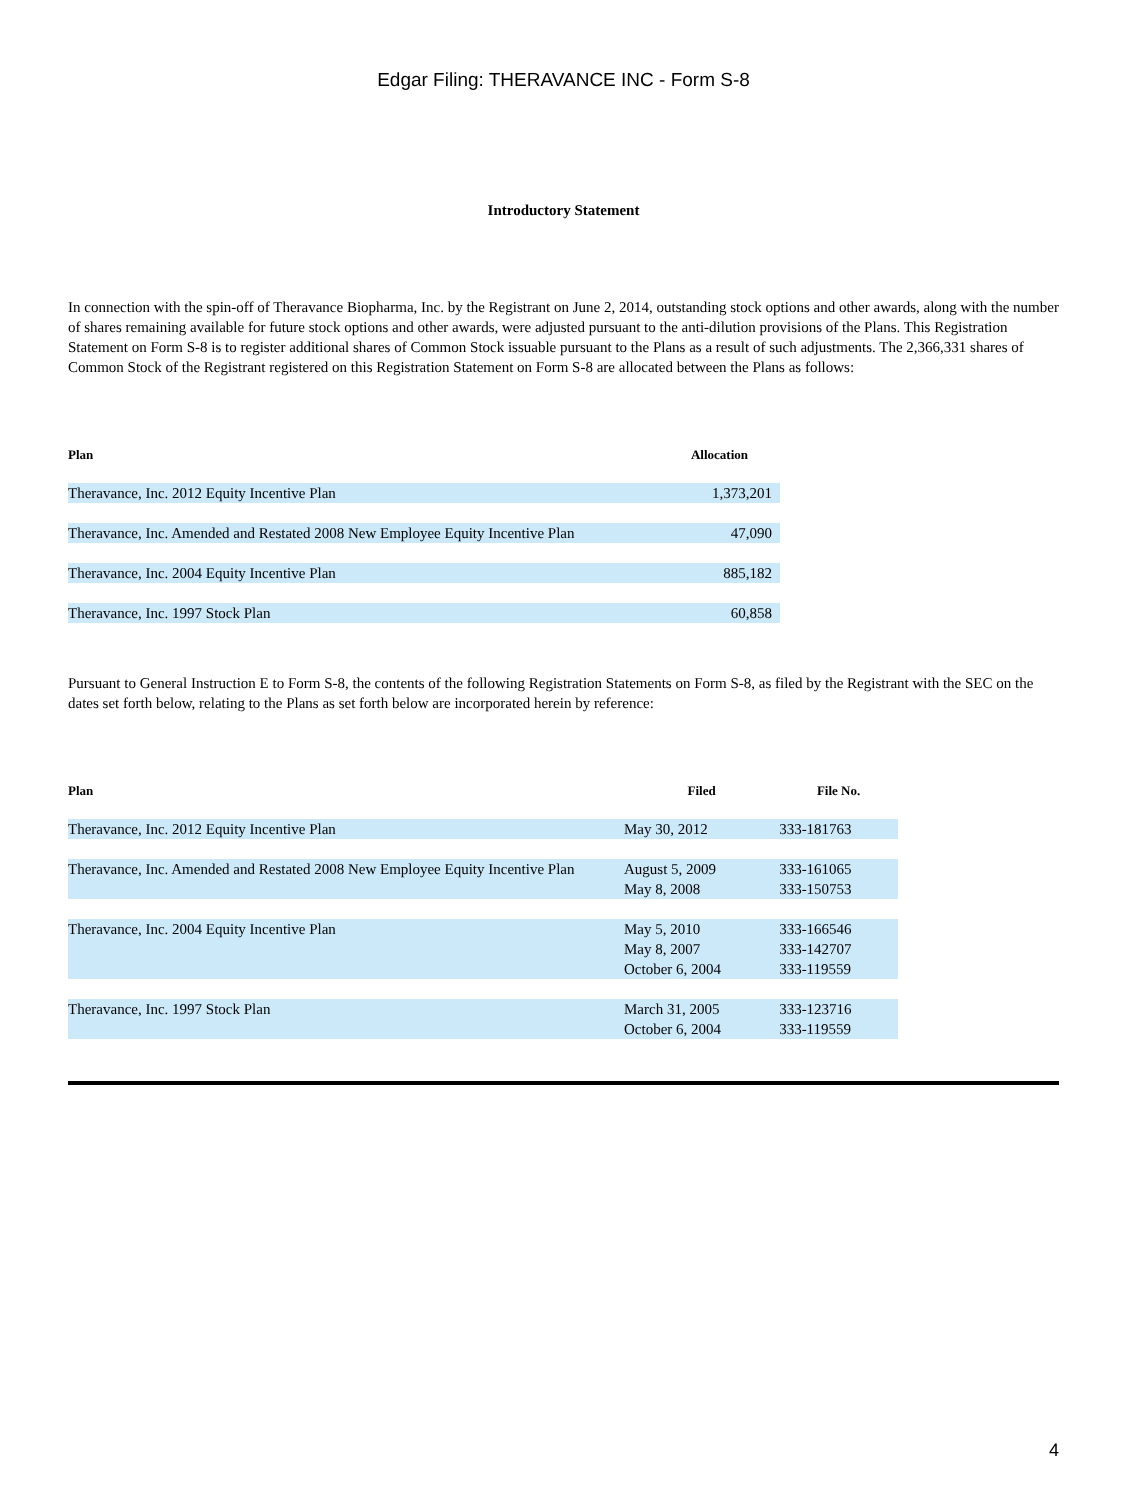Edgar Filing: THERAVANCE INC - Form S-8
Introductory Statement
In connection with the spin-off of Theravance Biopharma, Inc. by the Registrant on June 2, 2014, outstanding stock options and other awards, along with the number of shares remaining available for future stock options and other awards, were adjusted pursuant to the anti-dilution provisions of the Plans. This Registration Statement on Form S-8 is to register additional shares of Common Stock issuable pursuant to the Plans as a result of such adjustments. The 2,366,331 shares of Common Stock of the Registrant registered on this Registration Statement on Form S-8 are allocated between the Plans as follows:
| Plan | Allocation |
| --- | --- |
| Theravance, Inc. 2012 Equity Incentive Plan | 1,373,201 |
| Theravance, Inc. Amended and Restated 2008 New Employee Equity Incentive Plan | 47,090 |
| Theravance, Inc. 2004 Equity Incentive Plan | 885,182 |
| Theravance, Inc. 1997 Stock Plan | 60,858 |
Pursuant to General Instruction E to Form S-8, the contents of the following Registration Statements on Form S-8, as filed by the Registrant with the SEC on the dates set forth below, relating to the Plans as set forth below are incorporated herein by reference:
| Plan | Filed | File No. |
| --- | --- | --- |
| Theravance, Inc. 2012 Equity Incentive Plan | May 30, 2012 | 333-181763 |
| Theravance, Inc. Amended and Restated 2008 New Employee Equity Incentive Plan | August 5, 2009 May 8, 2008 | 333-161065 333-150753 |
| Theravance, Inc. 2004 Equity Incentive Plan | May 5, 2010 May 8, 2007 October 6, 2004 | 333-166546 333-142707 333-119559 |
| Theravance, Inc. 1997 Stock Plan | March 31, 2005 October 6, 2004 | 333-123716 333-119559 |
4